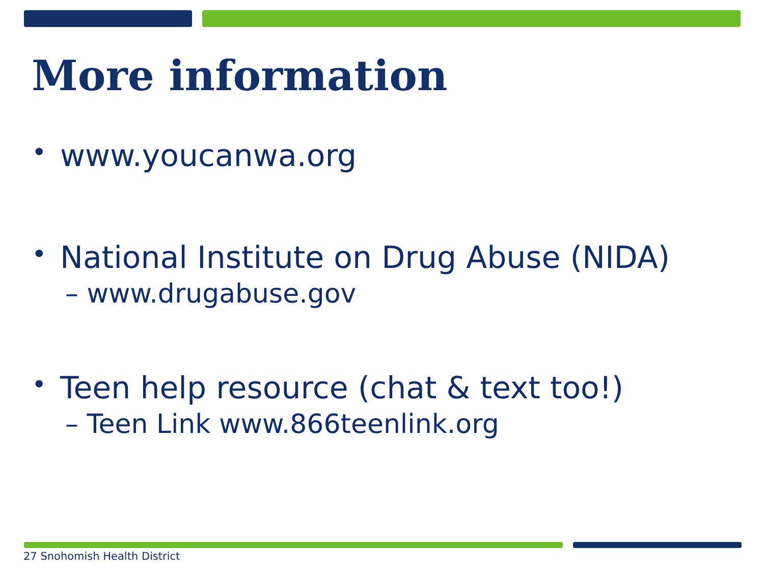More information
• www.youcanwa.org
• National Institute on Drug Abuse (NIDA)
– www.drugabuse.gov
• Teen help resource (chat & text too!)
– Teen Link www.866teenlink.org
27 Snohomish Health District